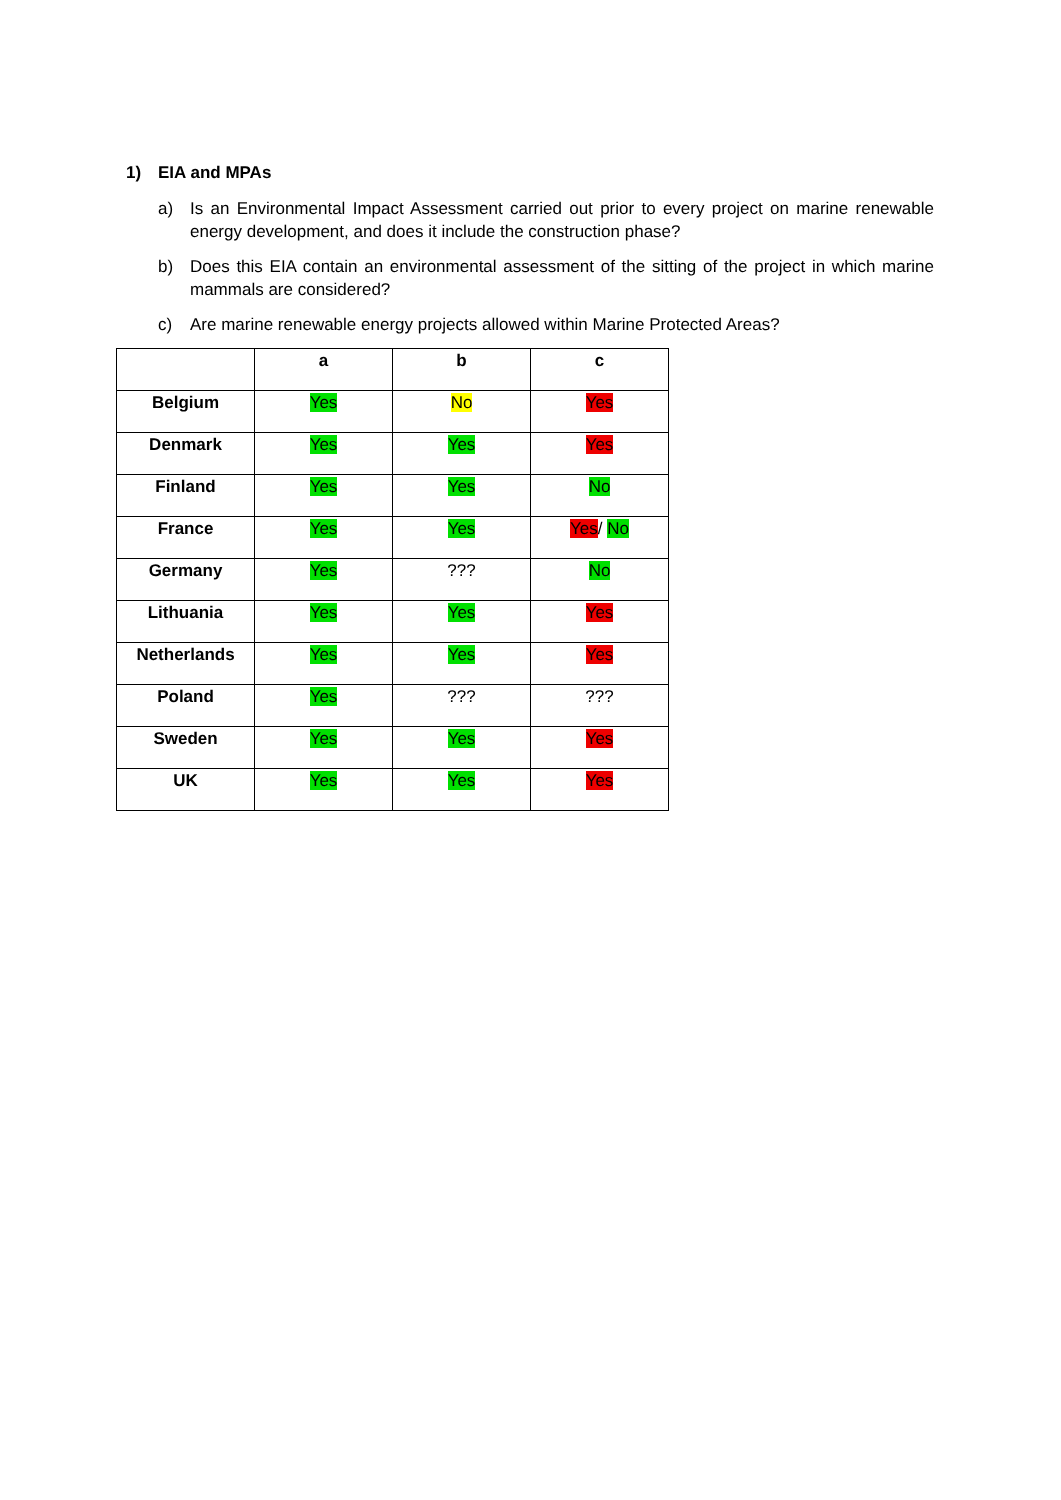1) EIA and MPAs
a) Is an Environmental Impact Assessment carried out prior to every project on marine renewable energy development, and does it include the construction phase?
b) Does this EIA contain an environmental assessment of the sitting of the project in which marine mammals are considered?
c) Are marine renewable energy projects allowed within Marine Protected Areas?
| | a | b | c |
| --- | --- | --- | --- |
| Belgium | Yes | No | Yes |
| Denmark | Yes | Yes | Yes |
| Finland | Yes | Yes | No |
| France | Yes | Yes | Yes / No |
| Germany | Yes | ??? | No |
| Lithuania | Yes | Yes | Yes |
| Netherlands | Yes | Yes | Yes |
| Poland | Yes | ??? | ??? |
| Sweden | Yes | Yes | Yes |
| UK | Yes | Yes | Yes |